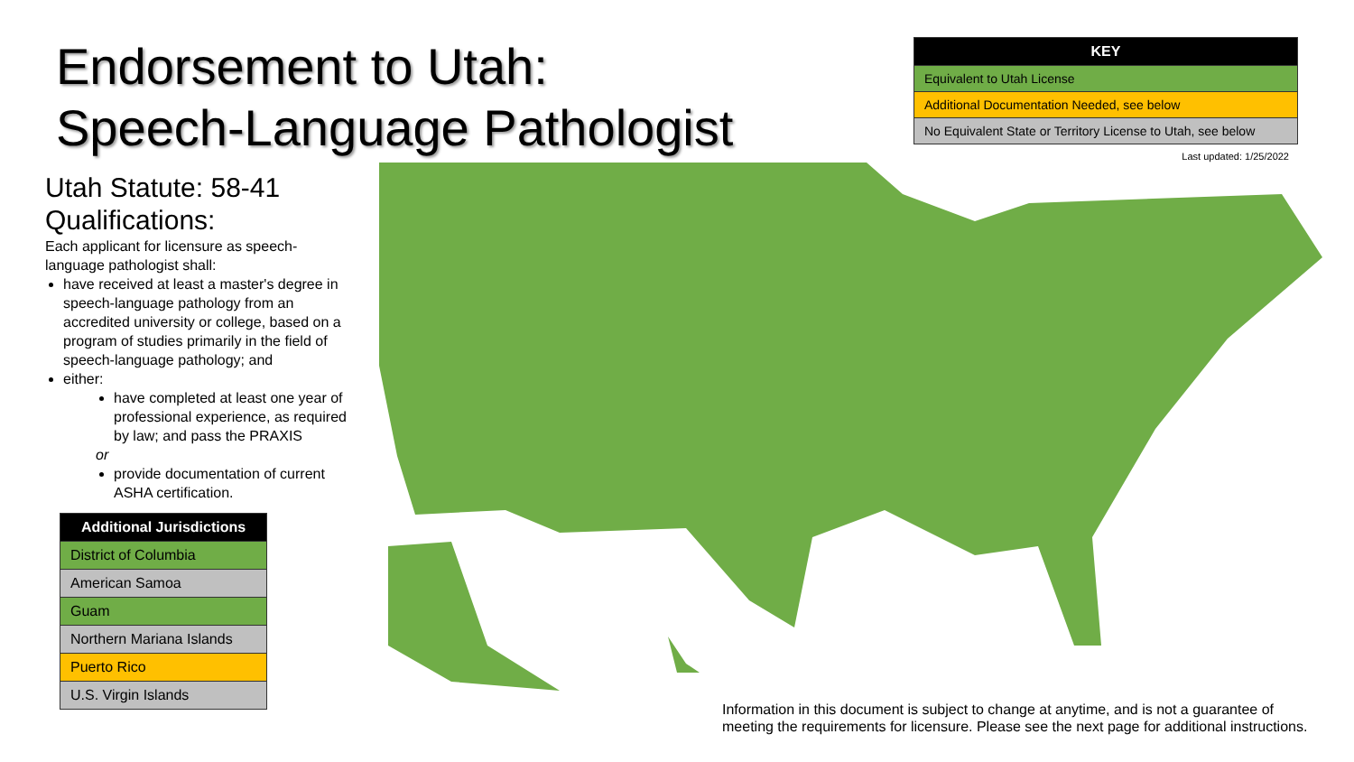Endorsement to Utah:
Speech-Language Pathologist
Utah Statute: 58-41
Qualifications:
Each applicant for licensure as speech-language pathologist shall:
have received at least a master's degree in speech-language pathology from an accredited university or college, based on a program of studies primarily in the field of speech-language pathology; and
either:
have completed at least one year of professional experience, as required by law; and pass the PRAXIS
or
provide documentation of current ASHA certification.
| Additional Jurisdictions |
| --- |
| District of Columbia |
| American Samoa |
| Guam |
| Northern Mariana Islands |
| Puerto Rico |
| U.S. Virgin Islands |
| KEY |
| --- |
| Equivalent to Utah License |
| Additional Documentation Needed, see below |
| No Equivalent State or Territory License to Utah, see below |
Last updated: 1/25/2022
Information in this document is subject to change at anytime, and is not a guarantee of
meeting the requirements for licensure. Please see the next page for additional instructions.